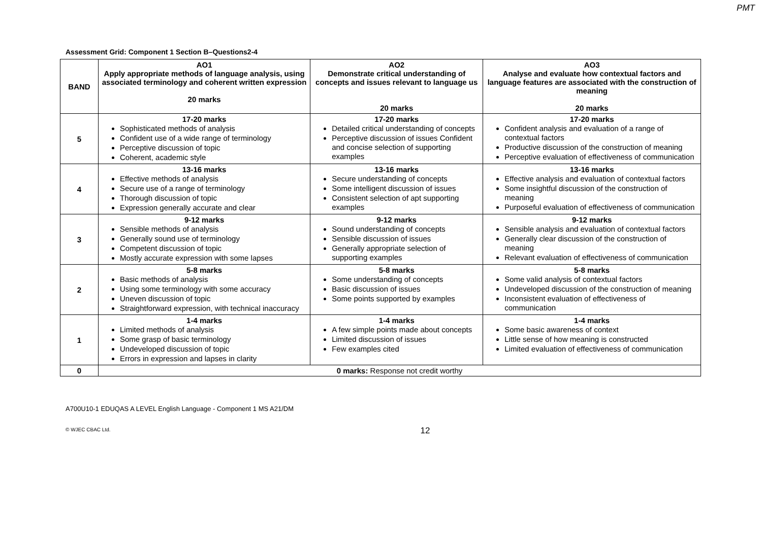PMT
Assessment Grid: Component 1 Section B–Questions2-4
| BAND | AO1 Apply appropriate methods of language analysis, using associated terminology and coherent written expression 20 marks | AO2 Demonstrate critical understanding of concepts and issues relevant to language us 20 marks | AO3 Analyse and evaluate how contextual factors and language features are associated with the construction of meaning 20 marks |
| --- | --- | --- | --- |
| 5 | 17-20 marks Sophisticated methods of analysis Confident use of a wide range of terminology Perceptive discussion of topic Coherent, academic style | 17-20 marks Detailed critical understanding of concepts Perceptive discussion of issues Confident and concise selection of supporting examples | 17-20 marks Confident analysis and evaluation of a range of contextual factors Productive discussion of the construction of meaning Perceptive evaluation of effectiveness of communication |
| 4 | 13-16 marks Effective methods of analysis Secure use of a range of terminology Thorough discussion of topic Expression generally accurate and clear | 13-16 marks Secure understanding of concepts Some intelligent discussion of issues Consistent selection of apt supporting examples | 13-16 marks Effective analysis and evaluation of contextual factors Some insightful discussion of the construction of meaning Purposeful evaluation of effectiveness of communication |
| 3 | 9-12 marks Sensible methods of analysis Generally sound use of terminology Competent discussion of topic Mostly accurate expression with some lapses | 9-12 marks Sound understanding of concepts Sensible discussion of issues Generally appropriate selection of supporting examples | 9-12 marks Sensible analysis and evaluation of contextual factors Generally clear discussion of the construction of meaning Relevant evaluation of effectiveness of communication |
| 2 | 5-8 marks Basic methods of analysis Using some terminology with some accuracy Uneven discussion of topic Straightforward expression, with technical inaccuracy | 5-8 marks Some understanding of concepts Basic discussion of issues Some points supported by examples | 5-8 marks Some valid analysis of contextual factors Undeveloped discussion of the construction of meaning Inconsistent evaluation of effectiveness of communication |
| 1 | 1-4 marks Limited methods of analysis Some grasp of basic terminology Undeveloped discussion of topic Errors in expression and lapses in clarity | 1-4 marks A few simple points made about concepts Limited discussion of issues Few examples cited | 1-4 marks Some basic awareness of context Little sense of how meaning is constructed Limited evaluation of effectiveness of communication |
| 0 | 0 marks: Response not credit worthy | | |
A700U10-1 EDUQAS A LEVEL English Language - Component 1 MS A21/DM
© WJEC CBAC Ltd. 12